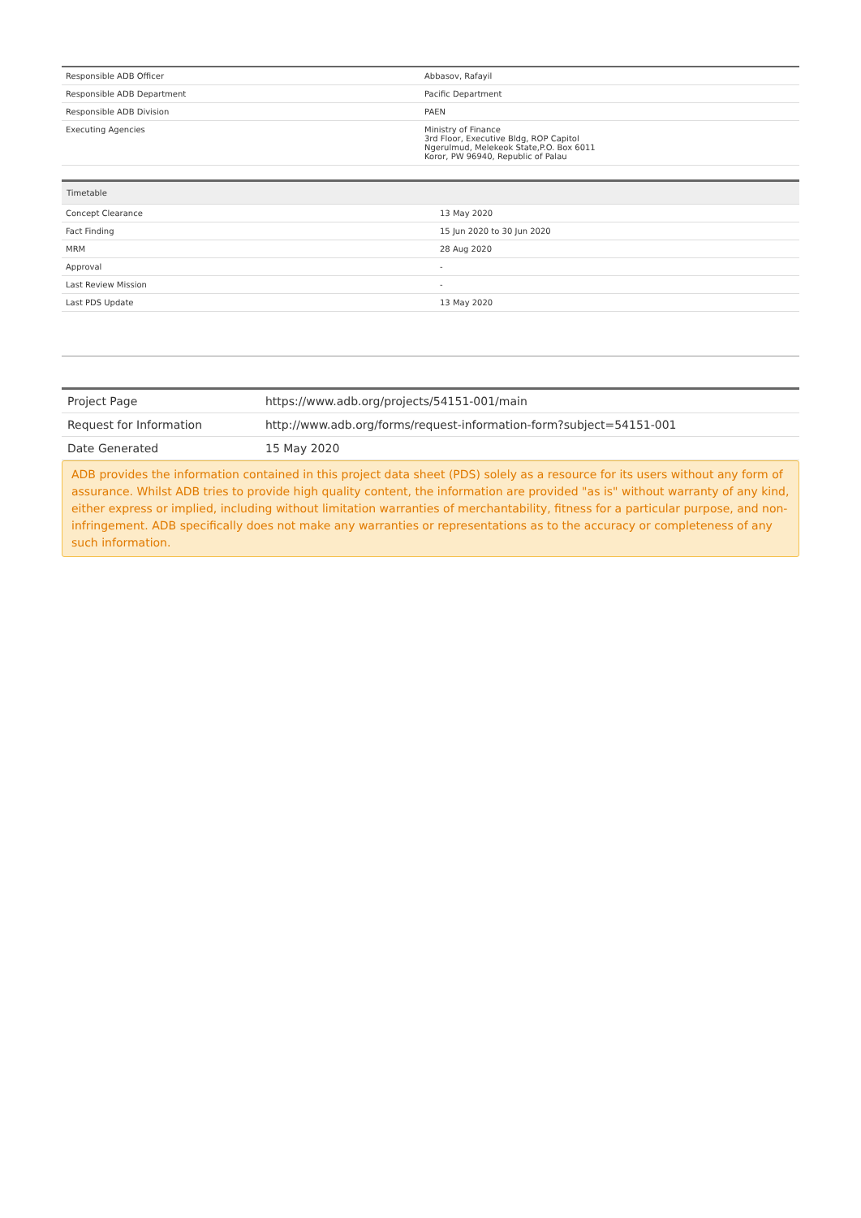| Responsible ADB Officer | Abbasov, Rafayil |
| Responsible ADB Department | Pacific Department |
| Responsible ADB Division | PAEN |
| Executing Agencies | Ministry of Finance 3rd Floor, Executive Bldg, ROP Capitol Ngerulmud, Melekeok State,P.O. Box 6011 Koror, PW 96940, Republic of Palau |
| Timetable | |
| --- | --- |
| Concept Clearance | 13 May 2020 |
| Fact Finding | 15 Jun 2020 to 30 Jun 2020 |
| MRM | 28 Aug 2020 |
| Approval | - |
| Last Review Mission | - |
| Last PDS Update | 13 May 2020 |
| Project Page | https://www.adb.org/projects/54151-001/main |
| Request for Information | http://www.adb.org/forms/request-information-form?subject=54151-001 |
| Date Generated | 15 May 2020 |
ADB provides the information contained in this project data sheet (PDS) solely as a resource for its users without any form of assurance. Whilst ADB tries to provide high quality content, the information are provided "as is" without warranty of any kind, either express or implied, including without limitation warranties of merchantability, fitness for a particular purpose, and non-infringement. ADB specifically does not make any warranties or representations as to the accuracy or completeness of any such information.